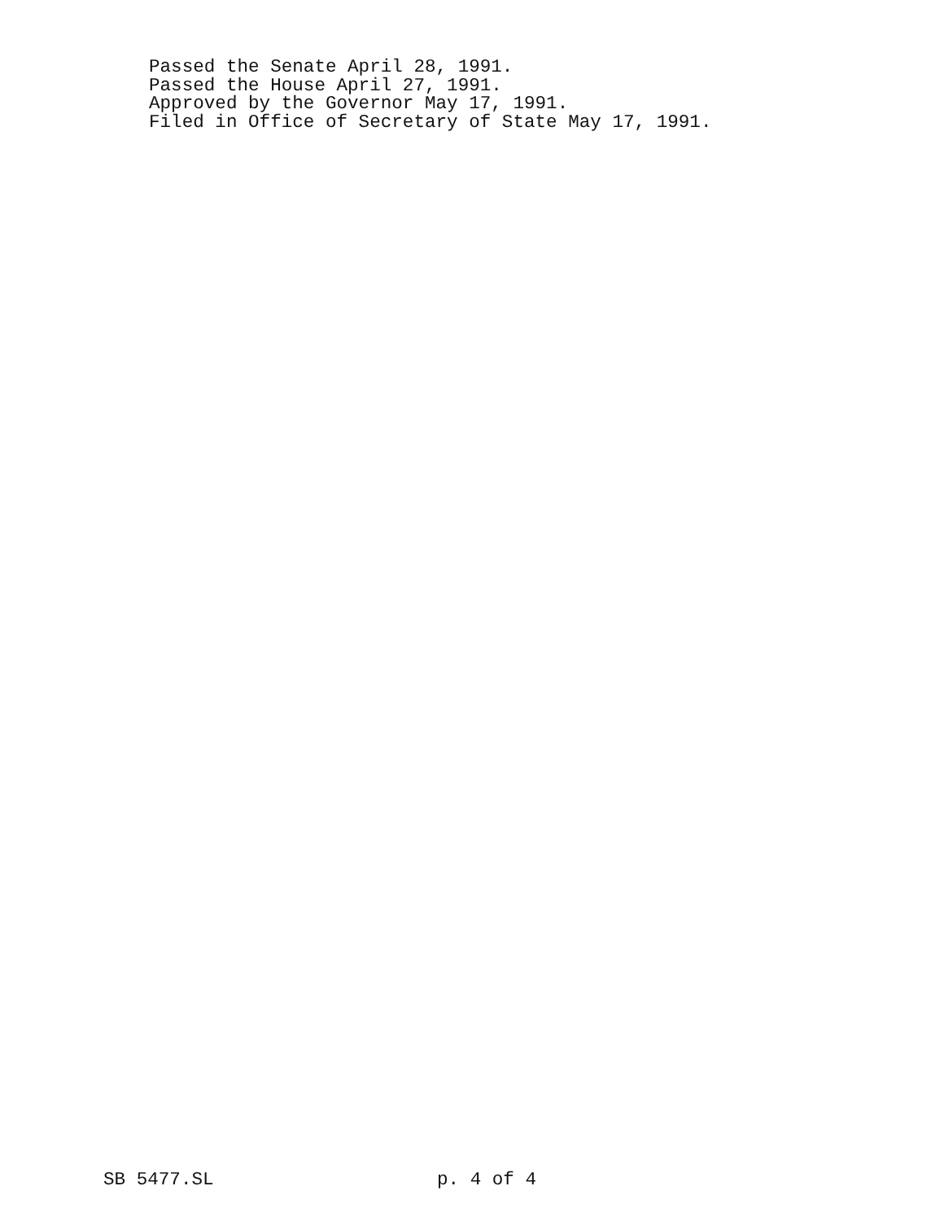Passed the Senate April 28, 1991.
Passed the House April 27, 1991.
Approved by the Governor May 17, 1991.
Filed in Office of Secretary of State May 17, 1991.
SB 5477.SL p. 4 of 4